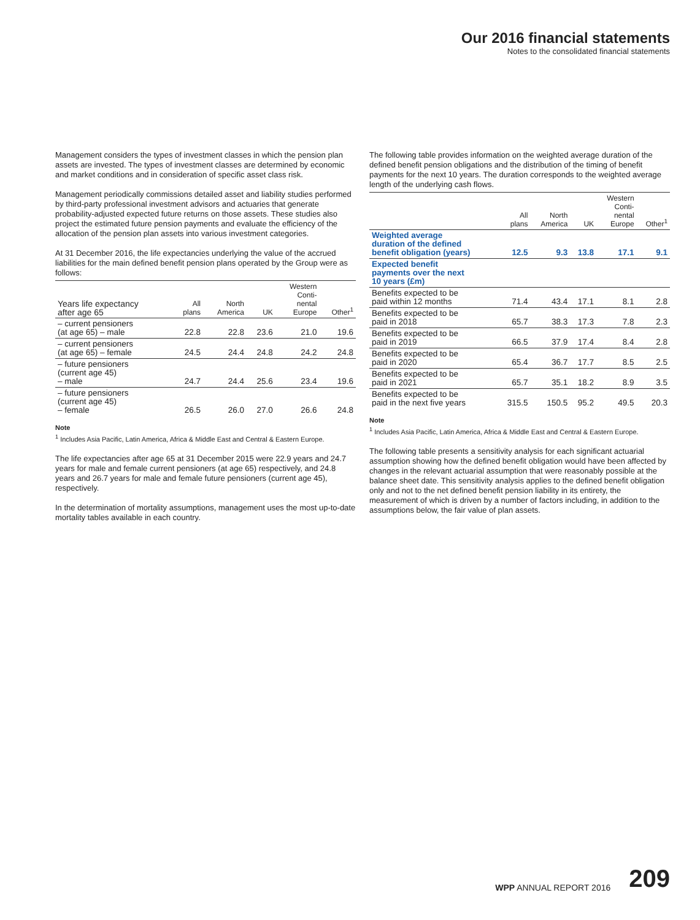Our 2016 financial statements
Notes to the consolidated financial statements
Management considers the types of investment classes in which the pension plan assets are invested. The types of investment classes are determined by economic and market conditions and in consideration of specific asset class risk.
Management periodically commissions detailed asset and liability studies performed by third-party professional investment advisors and actuaries that generate probability-adjusted expected future returns on those assets. These studies also project the estimated future pension payments and evaluate the efficiency of the allocation of the pension plan assets into various investment categories.
At 31 December 2016, the life expectancies underlying the value of the accrued liabilities for the main defined benefit pension plans operated by the Group were as follows:
| Years life expectancy after age 65 | All plans | North America | UK | Western Conti- nental Europe | Other<sup>1</sup> |
| --- | --- | --- | --- | --- | --- |
| – current pensioners (at age 65) – male | 22.8 | 22.8 | 23.6 | 21.0 | 19.6 |
| – current pensioners (at age 65) – female | 24.5 | 24.4 | 24.8 | 24.2 | 24.8 |
| – future pensioners (current age 45) – male | 24.7 | 24.4 | 25.6 | 23.4 | 19.6 |
| – future pensioners (current age 45) – female | 26.5 | 26.0 | 27.0 | 26.6 | 24.8 |
Note
<sup>1</sup> Includes Asia Pacific, Latin America, Africa & Middle East and Central & Eastern Europe.
The life expectancies after age 65 at 31 December 2015 were 22.9 years and 24.7 years for male and female current pensioners (at age 65) respectively, and 24.8 years and 26.7 years for male and female future pensioners (current age 45), respectively.
In the determination of mortality assumptions, management uses the most up-to-date mortality tables available in each country.
The following table provides information on the weighted average duration of the defined benefit pension obligations and the distribution of the timing of benefit payments for the next 10 years. The duration corresponds to the weighted average length of the underlying cash flows.
| | All plans | North America | UK | Western Conti- nental Europe | Other<sup>1</sup> |
| --- | --- | --- | --- | --- | --- |
| Weighted average duration of the defined benefit obligation (years) | 12.5 | 9.3 | 13.8 | 17.1 | 9.1 |
| Expected benefit payments over the next 10 years (£m) | | | | | |
| Benefits expected to be paid within 12 months | 71.4 | 43.4 | 17.1 | 8.1 | 2.8 |
| Benefits expected to be paid in 2018 | 65.7 | 38.3 | 17.3 | 7.8 | 2.3 |
| Benefits expected to be paid in 2019 | 66.5 | 37.9 | 17.4 | 8.4 | 2.8 |
| Benefits expected to be paid in 2020 | 65.4 | 36.7 | 17.7 | 8.5 | 2.5 |
| Benefits expected to be paid in 2021 | 65.7 | 35.1 | 18.2 | 8.9 | 3.5 |
| Benefits expected to be paid in the next five years | 315.5 | 150.5 | 95.2 | 49.5 | 20.3 |
Note
<sup>1</sup> Includes Asia Pacific, Latin America, Africa & Middle East and Central & Eastern Europe.
The following table presents a sensitivity analysis for each significant actuarial assumption showing how the defined benefit obligation would have been affected by changes in the relevant actuarial assumption that were reasonably possible at the balance sheet date. This sensitivity analysis applies to the defined benefit obligation only and not to the net defined benefit pension liability in its entirety, the measurement of which is driven by a number of factors including, in addition to the assumptions below, the fair value of plan assets.
WPP ANNUAL REPORT 2016 209